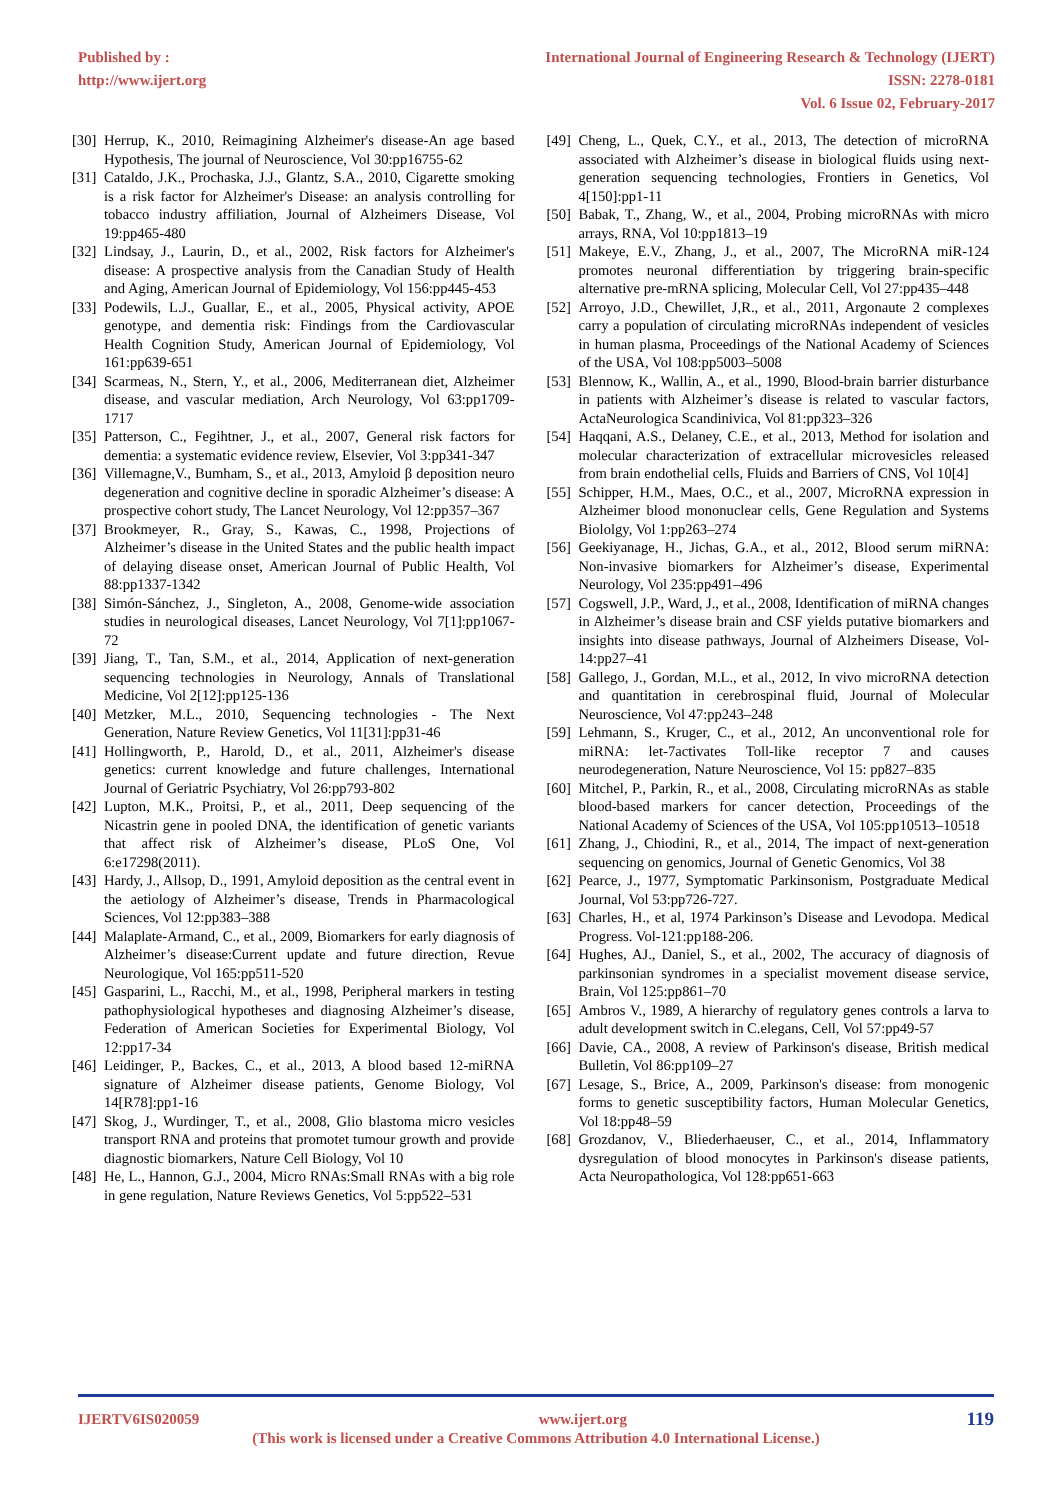Published by :
http://www.ijert.org
International Journal of Engineering Research & Technology (IJERT)
ISSN: 2278-0181
Vol. 6 Issue 02, February-2017
[30] Herrup, K., 2010, Reimagining Alzheimer's disease-An age based Hypothesis, The journal of Neuroscience, Vol 30:pp16755-62
[31] Cataldo, J.K., Prochaska, J.J., Glantz, S.A., 2010, Cigarette smoking is a risk factor for Alzheimer's Disease: an analysis controlling for tobacco industry affiliation, Journal of Alzheimers Disease, Vol 19:pp465-480
[32] Lindsay, J., Laurin, D., et al., 2002, Risk factors for Alzheimer's disease: A prospective analysis from the Canadian Study of Health and Aging, American Journal of Epidemiology, Vol 156:pp445-453
[33] Podewils, L.J., Guallar, E., et al., 2005, Physical activity, APOE genotype, and dementia risk: Findings from the Cardiovascular Health Cognition Study, American Journal of Epidemiology, Vol 161:pp639-651
[34] Scarmeas, N., Stern, Y., et al., 2006, Mediterranean diet, Alzheimer disease, and vascular mediation, Arch Neurology, Vol 63:pp1709-1717
[35] Patterson, C., Fegihtner, J., et al., 2007, General risk factors for dementia: a systematic evidence review, Elsevier, Vol 3:pp341-347
[36] Villemagne,V., Bumham, S., et al., 2013, Amyloid β deposition neuro degeneration and cognitive decline in sporadic Alzheimer’s disease: A prospective cohort study, The Lancet Neurology, Vol 12:pp357–367
[37] Brookmeyer, R., Gray, S., Kawas, C., 1998, Projections of Alzheimer’s disease in the United States and the public health impact of delaying disease onset, American Journal of Public Health, Vol 88:pp1337-1342
[38] Simón-Sánchez, J., Singleton, A., 2008, Genome-wide association studies in neurological diseases, Lancet Neurology, Vol 7[1]:pp1067-72
[39] Jiang, T., Tan, S.M., et al., 2014, Application of next-generation sequencing technologies in Neurology, Annals of Translational Medicine, Vol 2[12]:pp125-136
[40] Metzker, M.L., 2010, Sequencing technologies - The Next Generation, Nature Review Genetics, Vol 11[31]:pp31-46
[41] Hollingworth, P., Harold, D., et al., 2011, Alzheimer's disease genetics: current knowledge and future challenges, International Journal of Geriatric Psychiatry, Vol 26:pp793-802
[42] Lupton, M.K., Proitsi, P., et al., 2011, Deep sequencing of the Nicastrin gene in pooled DNA, the identification of genetic variants that affect risk of Alzheimer’s disease, PLoS One, Vol 6:e17298(2011).
[43] Hardy, J., Allsop, D., 1991, Amyloid deposition as the central event in the aetiology of Alzheimer’s disease, Trends in Pharmacological Sciences, Vol 12:pp383–388
[44] Malaplate-Armand, C., et al., 2009, Biomarkers for early diagnosis of Alzheimer’s disease:Current update and future direction, Revue Neurologique, Vol 165:pp511-520
[45] Gasparini, L., Racchi, M., et al., 1998, Peripheral markers in testing pathophysiological hypotheses and diagnosing Alzheimer’s disease, Federation of American Societies for Experimental Biology, Vol 12:pp17-34
[46] Leidinger, P., Backes, C., et al., 2013, A blood based 12-miRNA signature of Alzheimer disease patients, Genome Biology, Vol 14[R78]:pp1-16
[47] Skog, J., Wurdinger, T., et al., 2008, Glio blastoma micro vesicles transport RNA and proteins that promotet tumour growth and provide diagnostic biomarkers, Nature Cell Biology, Vol 10
[48] He, L., Hannon, G.J., 2004, Micro RNAs:Small RNAs with a big role in gene regulation, Nature Reviews Genetics, Vol 5:pp522–531
[49] Cheng, L., Quek, C.Y., et al., 2013, The detection of microRNA associated with Alzheimer’s disease in biological fluids using next-generation sequencing technologies, Frontiers in Genetics, Vol 4[150]:pp1-11
[50] Babak, T., Zhang, W., et al., 2004, Probing microRNAs with micro arrays, RNA, Vol 10:pp1813–19
[51] Makeye, E.V., Zhang, J., et al., 2007, The MicroRNA miR-124 promotes neuronal differentiation by triggering brain-specific alternative pre-mRNA splicing, Molecular Cell, Vol 27:pp435–448
[52] Arroyo, J.D., Chewillet, J,R., et al., 2011, Argonaute 2 complexes carry a population of circulating microRNAs independent of vesicles in human plasma, Proceedings of the National Academy of Sciences of the USA, Vol 108:pp5003–5008
[53] Blennow, K., Wallin, A., et al., 1990, Blood-brain barrier disturbance in patients with Alzheimer’s disease is related to vascular factors, ActaNeurologica Scandinivica, Vol 81:pp323–326
[54] Haqqani, A.S., Delaney, C.E., et al., 2013, Method for isolation and molecular characterization of extracellular microvesicles released from brain endothelial cells, Fluids and Barriers of CNS, Vol 10[4]
[55] Schipper, H.M., Maes, O.C., et al., 2007, MicroRNA expression in Alzheimer blood mononuclear cells, Gene Regulation and Systems Biololgy, Vol 1:pp263–274
[56] Geekiyanage, H., Jichas, G.A., et al., 2012, Blood serum miRNA: Non-invasive biomarkers for Alzheimer’s disease, Experimental Neurology, Vol 235:pp491–496
[57] Cogswell, J.P., Ward, J., et al., 2008, Identification of miRNA changes in Alzheimer’s disease brain and CSF yields putative biomarkers and insights into disease pathways, Journal of Alzheimers Disease, Vol-14:pp27–41
[58] Gallego, J., Gordan, M.L., et al., 2012, In vivo microRNA detection and quantitation in cerebrospinal fluid, Journal of Molecular Neuroscience, Vol 47:pp243–248
[59] Lehmann, S., Kruger, C., et al., 2012, An unconventional role for miRNA: let-7activates Toll-like receptor 7 and causes neurodegeneration, Nature Neuroscience, Vol 15: pp827–835
[60] Mitchel, P., Parkin, R., et al., 2008, Circulating microRNAs as stable blood-based markers for cancer detection, Proceedings of the National Academy of Sciences of the USA, Vol 105:pp10513–10518
[61] Zhang, J., Chiodini, R., et al., 2014, The impact of next-generation sequencing on genomics, Journal of Genetic Genomics, Vol 38
[62] Pearce, J., 1977, Symptomatic Parkinsonism, Postgraduate Medical Journal, Vol 53:pp726-727.
[63] Charles, H., et al, 1974 Parkinson’s Disease and Levodopa. Medical Progress. Vol-121:pp188-206.
[64] Hughes, AJ., Daniel, S., et al., 2002, The accuracy of diagnosis of parkinsonian syndromes in a specialist movement disease service, Brain, Vol 125:pp861–70
[65] Ambros V., 1989, A hierarchy of regulatory genes controls a larva to adult development switch in C.elegans, Cell, Vol 57:pp49-57
[66] Davie, CA., 2008, A review of Parkinson's disease, British medical Bulletin, Vol 86:pp109–27
[67] Lesage, S., Brice, A., 2009, Parkinson's disease: from monogenic forms to genetic susceptibility factors, Human Molecular Genetics, Vol 18:pp48–59
[68] Grozdanov, V., Bliederhaeuser, C., et al., 2014, Inflammatory dysregulation of blood monocytes in Parkinson's disease patients, Acta Neuropathologica, Vol 128:pp651-663
IJERTV6IS020059 www.ijert.org 119
(This work is licensed under a Creative Commons Attribution 4.0 International License.)